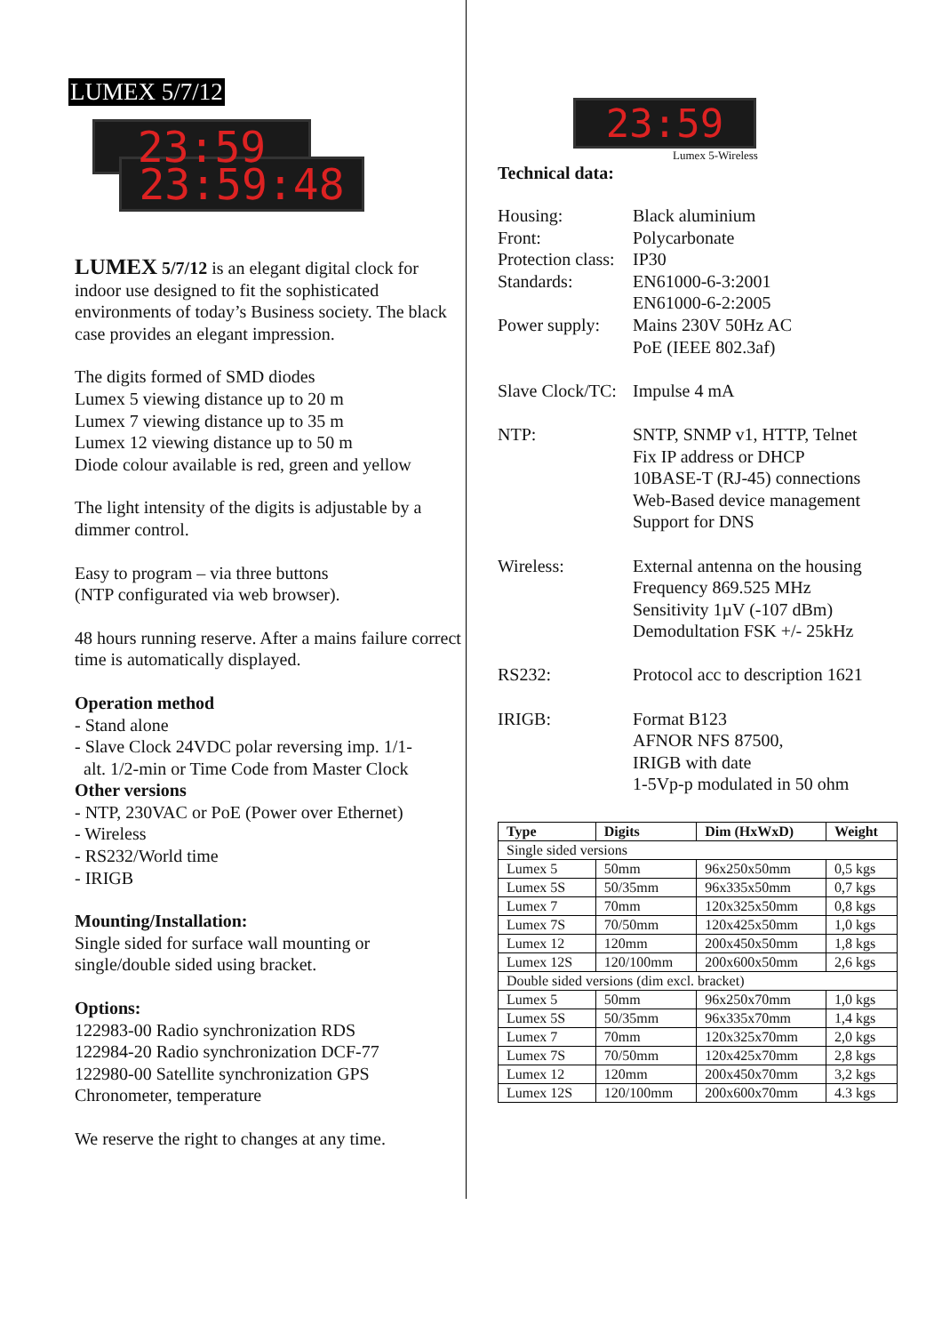LUMEX 5/7/12
23:59
23:59:48
LUMEX 5/7/12 is an elegant digital clock for indoor use designed to fit the sophisticated environments of today’s Business society. The black case provides an elegant impression.
The digits formed of SMD diodes
Lumex 5 viewing distance up to 20 m
Lumex 7 viewing distance up to 35 m
Lumex 12 viewing distance up to 50 m
Diode colour available is red, green and yellow
The light intensity of the digits is adjustable by a dimmer control.
Easy to program – via three buttons
(NTP configurated via web browser).
48 hours running reserve. After a mains failure correct time is automatically displayed.
Operation method
- Stand alone
- Slave Clock 24VDC polar reversing imp. 1/1-
alt. 1/2-min or Time Code from Master Clock
Other versions
- NTP, 230VAC or PoE (Power over Ethernet)
- Wireless
- RS232/World time
- IRIGB
Mounting/Installation:
Single sided for surface wall mounting or single/double sided using bracket.
Options:
122983-00 Radio synchronization RDS
122984-20 Radio synchronization DCF-77
122980-00 Satellite synchronization GPS
Chronometer, temperature
We reserve the right to changes at any time.
23:59
Lumex 5-Wireless
Technical data:
Housing:
Black aluminium
Front:
Polycarbonate
Protection class:
IP30
Standards:
EN61000-6-3:2001
EN61000-6-2:2005
Power supply:
Mains 230V 50Hz AC
PoE (IEEE 802.3af)
Slave Clock/TC:
Impulse 4 mA
NTP:
SNTP, SNMP v1, HTTP, Telnet
Fix IP address or DHCP
10BASE-T (RJ-45) connections
Web-Based device management
Support for DNS
Wireless:
External antenna on the housing
Frequency 869.525 MHz
Sensitivity 1µV (-107 dBm)
Demodultation FSK +/- 25kHz
RS232:
Protocol acc to description 1621
IRIGB:
Format B123
AFNOR NFS 87500,
IRIGB with date
1-5Vp-p modulated in 50 ohm
| Type | Digits | Dim (HxWxD) | Weight |
| --- | --- | --- | --- |
| Single sided versions | | | |
| Lumex 5 | 50mm | 96x250x50mm | 0,5 kgs |
| Lumex 5S | 50/35mm | 96x335x50mm | 0,7 kgs |
| Lumex 7 | 70mm | 120x325x50mm | 0,8 kgs |
| Lumex 7S | 70/50mm | 120x425x50mm | 1,0 kgs |
| Lumex 12 | 120mm | 200x450x50mm | 1,8 kgs |
| Lumex 12S | 120/100mm | 200x600x50mm | 2,6 kgs |
| Double sided versions (dim excl. bracket) | | | |
| Lumex 5 | 50mm | 96x250x70mm | 1,0 kgs |
| Lumex 5S | 50/35mm | 96x335x70mm | 1,4 kgs |
| Lumex 7 | 70mm | 120x325x70mm | 2,0 kgs |
| Lumex 7S | 70/50mm | 120x425x70mm | 2,8 kgs |
| Lumex 12 | 120mm | 200x450x70mm | 3,2 kgs |
| Lumex 12S | 120/100mm | 200x600x70mm | 4.3 kgs |